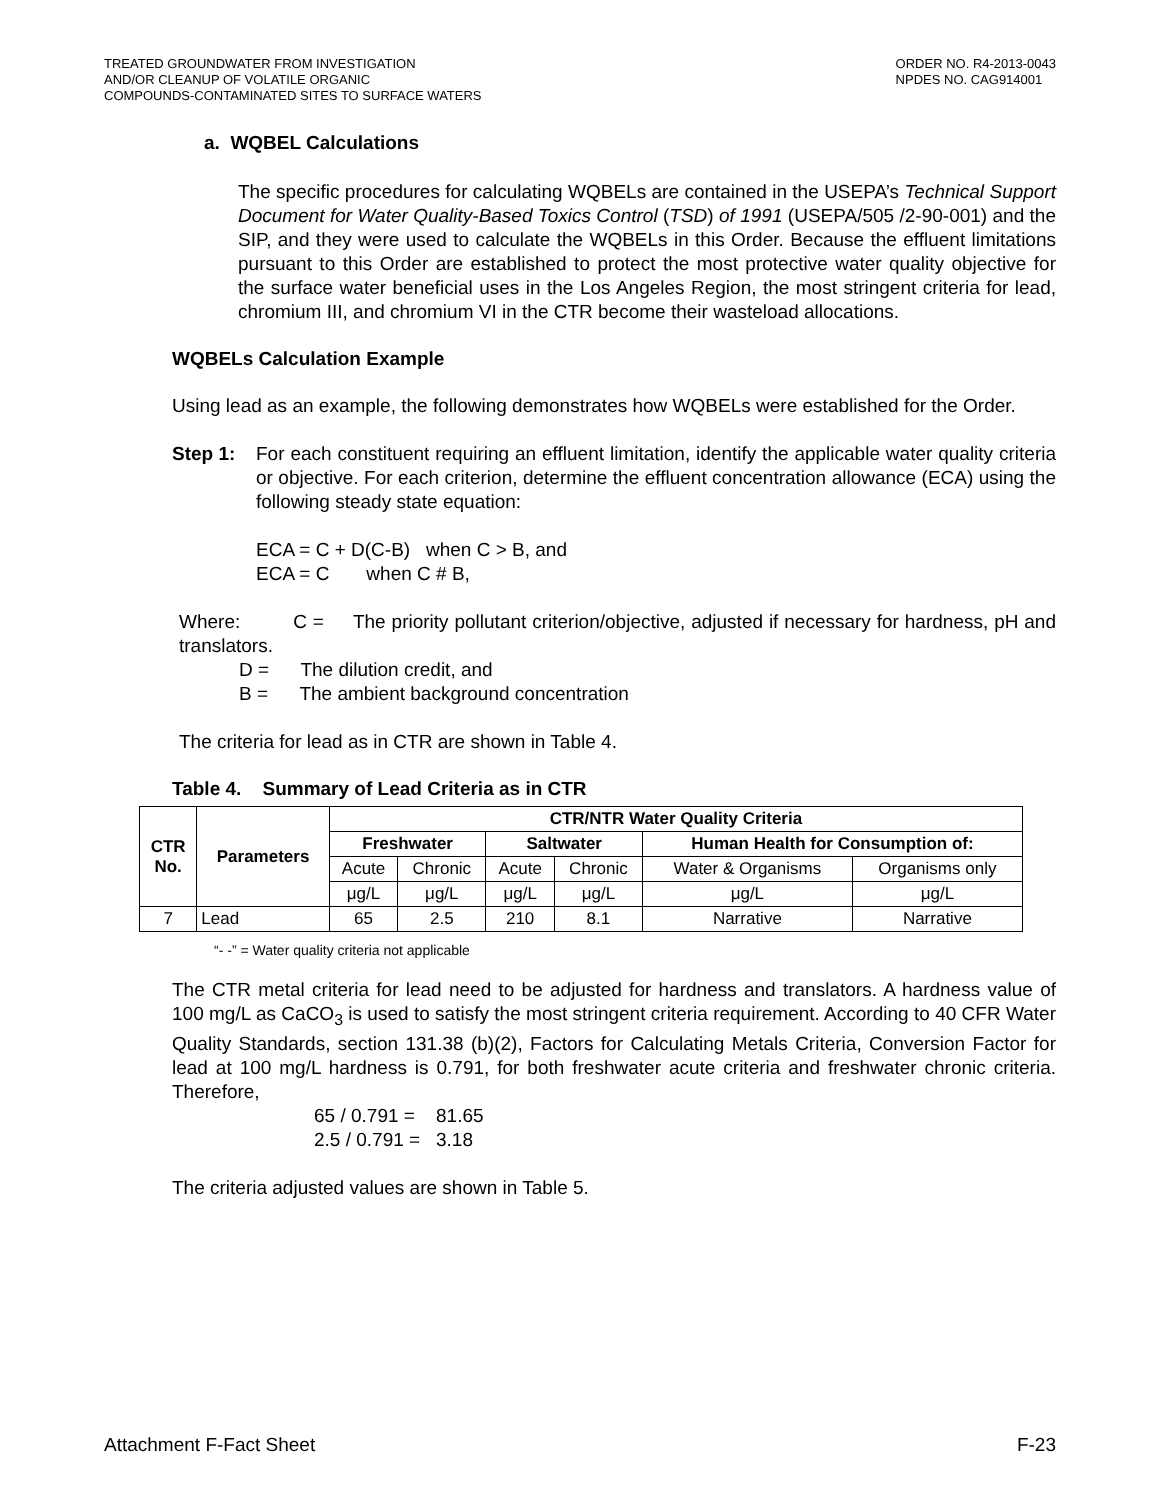TREATED GROUNDWATER FROM INVESTIGATION
AND/OR CLEANUP OF VOLATILE ORGANIC
COMPOUNDS-CONTAMINATED SITES TO SURFACE WATERS
ORDER NO. R4-2013-0043
NPDES NO. CAG914001
a. WQBEL Calculations
The specific procedures for calculating WQBELs are contained in the USEPA’s Technical Support Document for Water Quality-Based Toxics Control (TSD) of 1991 (USEPA/505 /2-90-001) and the SIP, and they were used to calculate the WQBELs in this Order. Because the effluent limitations pursuant to this Order are established to protect the most protective water quality objective for the surface water beneficial uses in the Los Angeles Region, the most stringent criteria for lead, chromium III, and chromium VI in the CTR become their wasteload allocations.
WQBELs Calculation Example
Using lead as an example, the following demonstrates how WQBELs were established for the Order.
Step 1:
For each constituent requiring an effluent limitation, identify the applicable water quality criteria or objective. For each criterion, determine the effluent concentration allowance (ECA) using the following steady state equation:
ECA = C + D(C-B) when C > B, and
ECA = C when C # B,
Where: C = The priority pollutant criterion/objective, adjusted if necessary for hardness, pH and translators.
D = The dilution credit, and
B = The ambient background concentration
The criteria for lead as in CTR are shown in Table 4.
Table 4. Summary of Lead Criteria as in CTR
| CTR No. | Parameters | CTR/NTR Water Quality Criteria | | | | | |
| --- | --- | --- | --- | --- | --- | --- | --- |
| | | Freshwater | | Saltwater | | Human Health for Consumption of: | |
| | | Acute | Chronic | Acute | Chronic | Water & Organisms | Organisms only |
| | | μg/L | μg/L | μg/L | μg/L | μg/L | μg/L |
| 7 | Lead | 65 | 2.5 | 210 | 8.1 | Narrative | Narrative |
“- -” = Water quality criteria not applicable
The CTR metal criteria for lead need to be adjusted for hardness and translators. A hardness value of 100 mg/L as CaCO<sub>3</sub> is used to satisfy the most stringent criteria requirement. According to 40 CFR Water Quality Standards, section 131.38 (b)(2), Factors for Calculating Metals Criteria, Conversion Factor for lead at 100 mg/L hardness is 0.791, for both freshwater acute criteria and freshwater chronic criteria. Therefore,
65 / 0.791 = 81.65
2.5 / 0.791 = 3.18
The criteria adjusted values are shown in Table 5.
Attachment F-Fact Sheet F-23